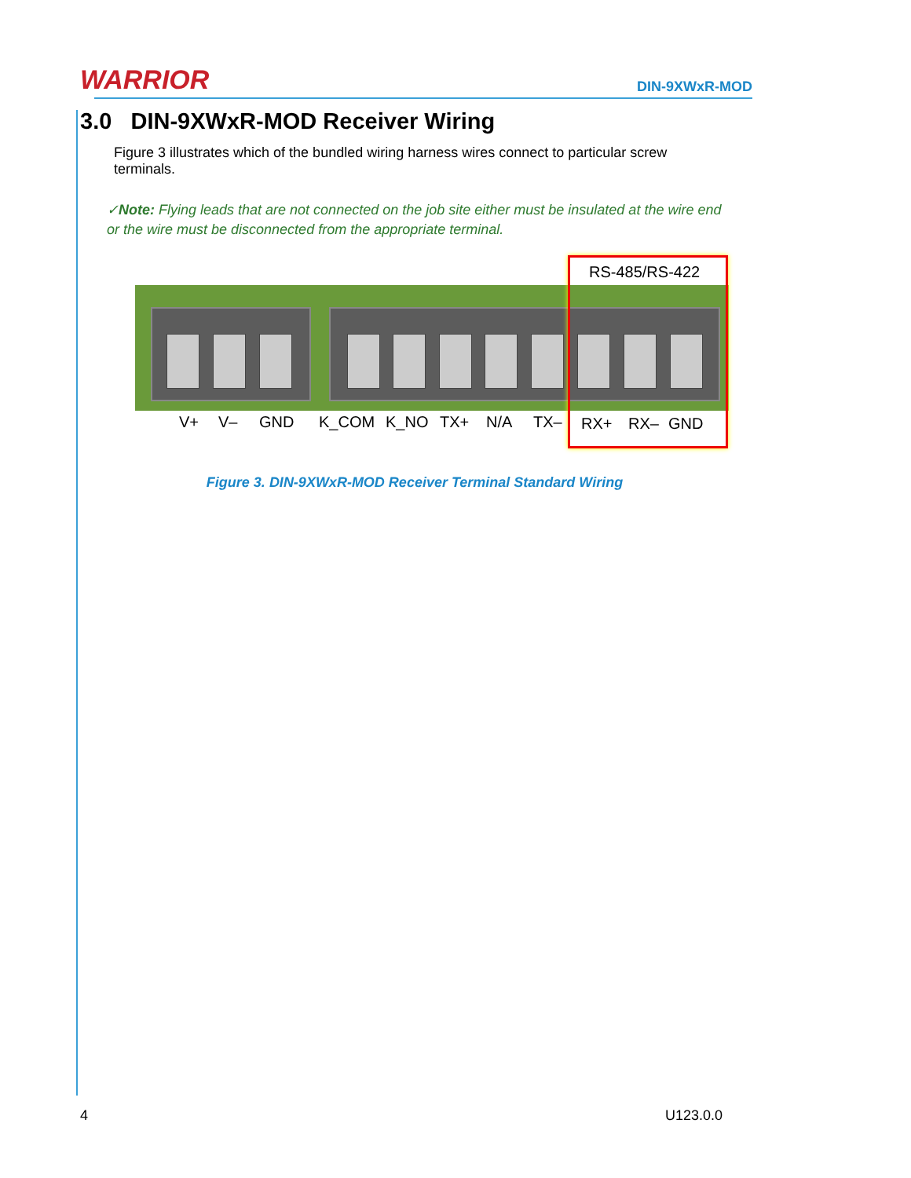WARRIOR
DIN-9XWxR-MOD
3.0 DIN-9XWxR-MOD Receiver Wiring
Figure 3 illustrates which of the bundled wiring harness wires connect to particular screw terminals.
✓Note: Flying leads that are not connected on the job site either must be insulated at the wire end or the wire must be disconnected from the appropriate terminal.
RS-485/RS-422
V+ V– GND K_COM K_NO TX+ N/A TX– RX+ RX– GND
Figure 3. DIN-9XWxR-MOD Receiver Terminal Standard Wiring
4 U123.0.0